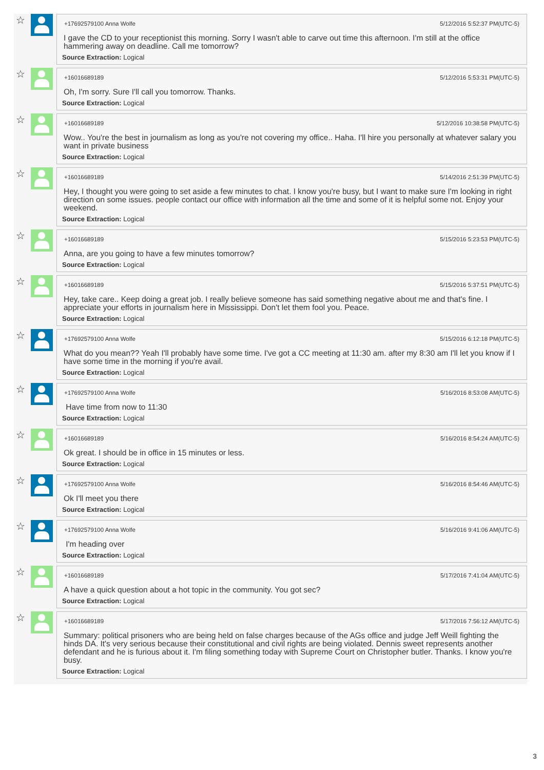☆
+17692579100 Anna Wolfe 5/12/2016 5:52:37 PM(UTC-5)
I gave the CD to your receptionist this morning. Sorry I wasn't able to carve out time this afternoon. I'm still at the office hammering away on deadline. Call me tomorrow?
Source Extraction: Logical
☆
+16016689189 5/12/2016 5:53:31 PM(UTC-5)
Oh, I'm sorry. Sure I'll call you tomorrow. Thanks.
Source Extraction: Logical
☆
+16016689189 5/12/2016 10:38:58 PM(UTC-5)
Wow.. You're the best in journalism as long as you're not covering my office.. Haha. I'll hire you personally at whatever salary you want in private business
Source Extraction: Logical
☆
+16016689189 5/14/2016 2:51:39 PM(UTC-5)
Hey, I thought you were going to set aside a few minutes to chat. I know you're busy, but I want to make sure I'm looking in right direction on some issues. people contact our office with information all the time and some of it is helpful some not. Enjoy your weekend.
Source Extraction: Logical
☆
+16016689189 5/15/2016 5:23:53 PM(UTC-5)
Anna, are you going to have a few minutes tomorrow?
Source Extraction: Logical
☆
+16016689189 5/15/2016 5:37:51 PM(UTC-5)
Hey, take care.. Keep doing a great job. I really believe someone has said something negative about me and that's fine. I appreciate your efforts in journalism here in Mississippi. Don't let them fool you. Peace.
Source Extraction: Logical
☆
+17692579100 Anna Wolfe 5/15/2016 6:12:18 PM(UTC-5)
What do you mean?? Yeah I'll probably have some time. I've got a CC meeting at 11:30 am. after my 8:30 am I'll let you know if I have some time in the morning if you're avail.
Source Extraction: Logical
☆
+17692579100 Anna Wolfe 5/16/2016 8:53:08 AM(UTC-5)
Have time from now to 11:30
Source Extraction: Logical
☆
+16016689189 5/16/2016 8:54:24 AM(UTC-5)
Ok great. I should be in office in 15 minutes or less.
Source Extraction: Logical
☆
+17692579100 Anna Wolfe 5/16/2016 8:54:46 AM(UTC-5)
Ok I'll meet you there
Source Extraction: Logical
☆
+17692579100 Anna Wolfe 5/16/2016 9:41:06 AM(UTC-5)
I'm heading over
Source Extraction: Logical
☆
+16016689189 5/17/2016 7:41:04 AM(UTC-5)
A have a quick question about a hot topic in the community. You got sec?
Source Extraction: Logical
☆
+16016689189 5/17/2016 7:56:12 AM(UTC-5)
Summary: political prisoners who are being held on false charges because of the AGs office and judge Jeff Weill fighting the hinds DA. It's very serious because their constitutional and civil rights are being violated. Dennis sweet represents another defendant and he is furious about it. I'm filing something today with Supreme Court on Christopher butler. Thanks. I know you're busy.
Source Extraction: Logical
3